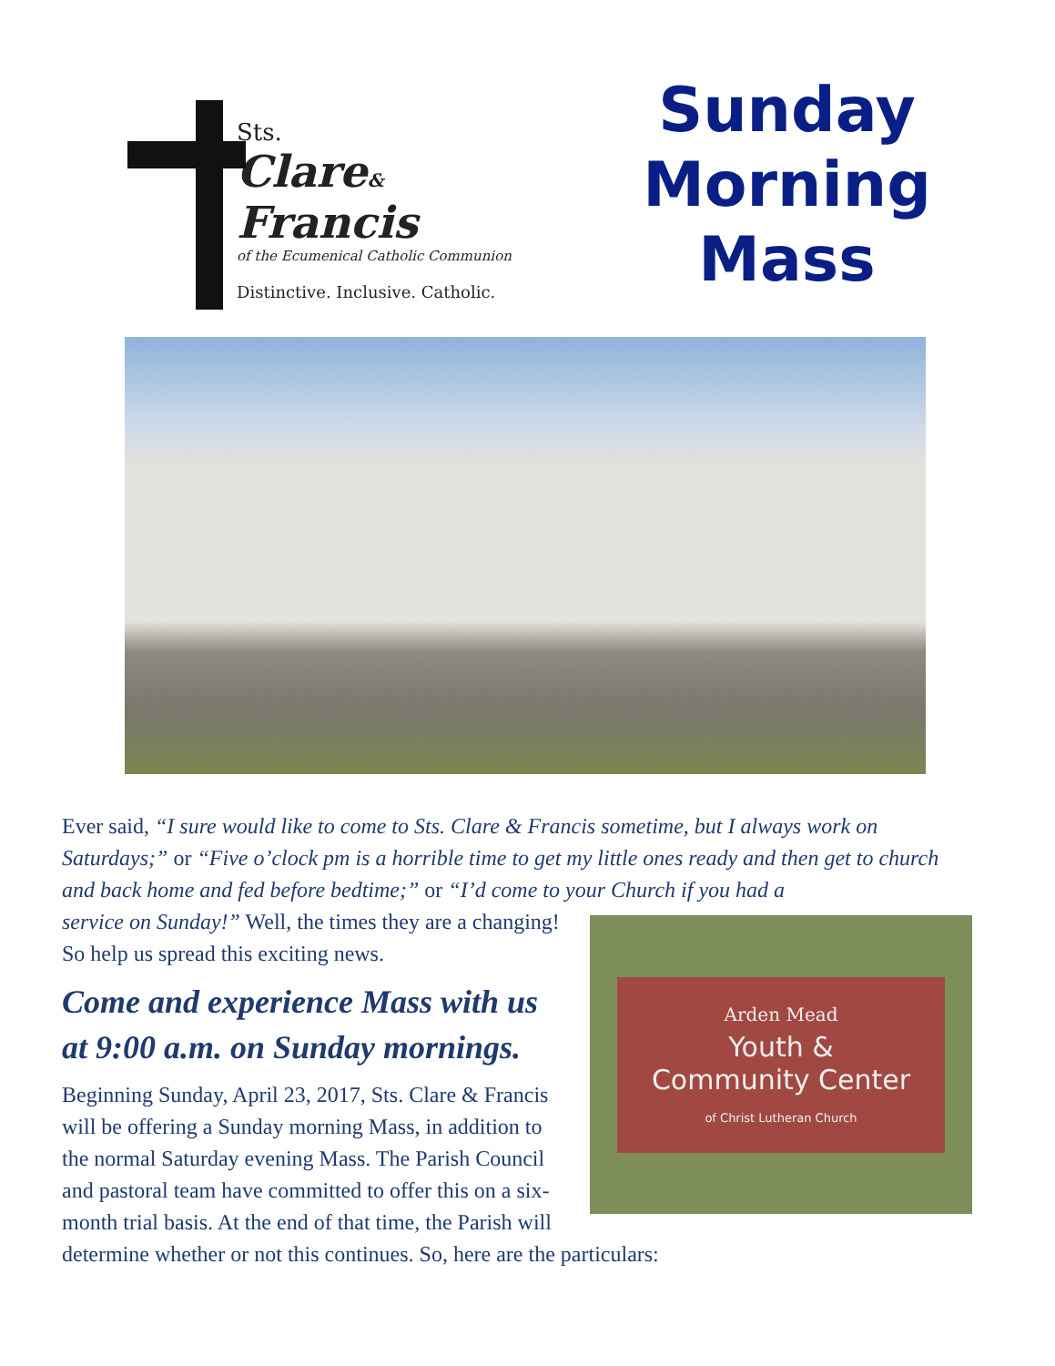Sts.
Clare&
Francis
of the Ecumenical Catholic Communion
Distinctive. Inclusive. Catholic.
Sunday
Morning
Mass
Ever said, “I sure would like to come to Sts. Clare & Francis sometime, but I always work on Saturdays;” or “Five o’clock pm is a horrible time to get my little ones ready and then get to church and back home and fed before bedtime;” or “I’d come to your Church if you had a
Arden Mead
Youth &
Community Center
of Christ Lutheran Church
service on Sunday!” Well, the times they are a changing! So help us spread this exciting news.
Come and experience Mass with us at 9:00 a.m. on Sunday mornings.
Beginning Sunday, April 23, 2017, Sts. Clare & Francis will be offering a Sunday morning Mass, in addition to the normal Saturday evening Mass. The Parish Council and pastoral team have committed to offer this on a six-month trial basis. At the end of that time, the Parish will determine whether or not this continues. So, here are the particulars: